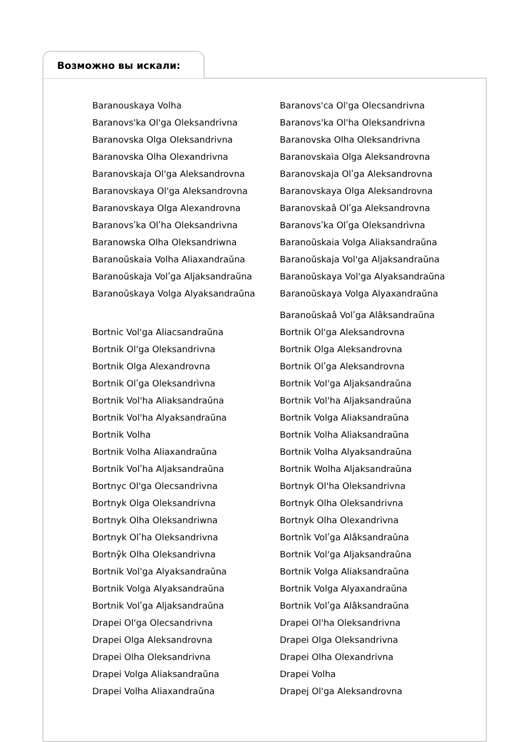Возможно вы искали:
Baranouskaya Volha
Baranovs'ca Ol'ga Olecsandrivna
Baranovs'ka Ol'ga Oleksandrivna
Baranovs'ka Ol'ha Oleksandrivna
Baranovska Olga Oleksandrivna
Baranovska Olha Oleksandrivna
Baranovska Olha Olexandrivna
Baranovskaia Olga Aleksandrovna
Baranovskaja Ol'ga Aleksandrovna
Baranovskaja Olʹga Aleksandrovna
Baranovskaya Ol'ga Aleksandrovna
Baranovskaya Olga Aleksandrovna
Baranovskaya Olga Alexandrovna
Baranovskaâ Olʹga Aleksandrovna
Baranovsʹka Olʹha Oleksandrivna
Baranovsʹka Olʹga Oleksandrìvna
Baranowska Olha Oleksandriwna
Baranoŭskaia Volga Aliaksandraŭna
Baranoŭskaia Volha Aliaxandraŭna
Baranoŭskaja Vol'ga Aljaksandraŭna
Baranoŭskaja Volʹga Aljaksandraŭna
Baranoŭskaya Vol'ga Alyaksandraŭna
Baranoŭskaya Volga Alyaksandraŭna
Baranoŭskaya Volga Alyaxandraŭna
Baranoŭskaâ Volʹga Alâksandraŭna
Bortnic Vol'ga Aliacsandraŭna
Bortnik Ol'ga Aleksandrovna
Bortnik Ol'ga Oleksandrivna
Bortnik Olga Aleksandrovna
Bortnik Olga Alexandrovna
Bortnik Olʹga Aleksandrovna
Bortnik Olʹga Oleksandrìvna
Bortnik Vol'ga Aljaksandraŭna
Bortnik Vol'ha Aliaksandraŭna
Bortnik Vol'ha Aljaksandraŭna
Bortnik Vol'ha Alyaksandraŭna
Bortnik Volga Aliaksandraŭna
Bortnik Volha
Bortnik Volha Aliaksandraŭna
Bortnik Volha Aliaxandraŭna
Bortnik Volha Alyaksandraŭna
Bortnik Volʹha Aljaksandraŭna
Bortnik Wolha Aljaksandraŭna
Bortnyc Ol'ga Olecsandrivna
Bortnyk Ol'ha Oleksandrivna
Bortnyk Olga Oleksandrivna
Bortnyk Olha Oleksandrivna
Bortnyk Olha Oleksandriwna
Bortnyk Olha Olexandrivna
Bortnyk Olʹha Oleksandrivna
Bortnìk Volʹga Alâksandraŭna
Bortnȳk Olha Oleksandrivna
Bortnik Vol'ga Aljaksandraŭna
Bortnik Vol'ga Alyaksandraŭna
Bortnik Volga Aliaksandraŭna
Bortnik Volga Alyaksandraŭna
Bortnik Volga Alyaxandraŭna
Bortnik Volʹga Aljaksandraŭna
Bortnik Volʹga Alâksandraŭna
Drapei Ol'ga Olecsandrivna
Drapei Ol'ha Oleksandrivna
Drapei Olga Aleksandrovna
Drapei Olga Oleksandrivna
Drapei Olha Oleksandrivna
Drapei Olha Olexandrivna
Drapei Volga Aliaksandraŭna
Drapei Volha
Drapei Volha Aliaxandraŭna
Drapej Ol'ga Aleksandrovna